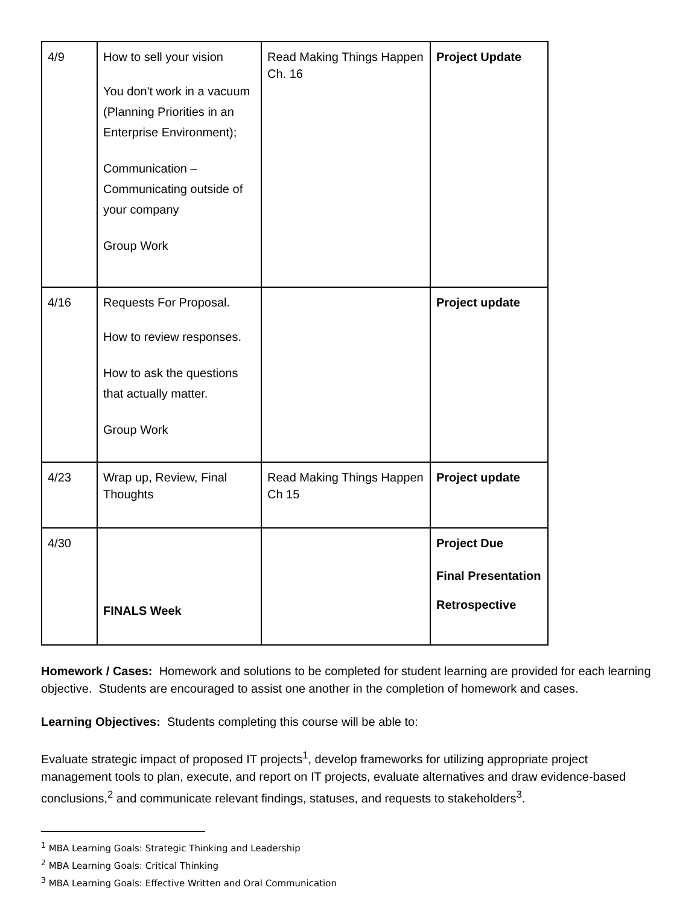| 4/9 | How to sell your vision You don't work in a vacuum (Planning Priorities in an Enterprise Environment); Communication – Communicating outside of your company Group Work | Read Making Things Happen Ch. 16 | Project Update |
| 4/16 | Requests For Proposal. How to review responses. How to ask the questions that actually matter. Group Work | | Project update |
| 4/23 | Wrap up, Review, Final Thoughts | Read Making Things Happen Ch 15 | Project update |
| 4/30 | FINALS Week | | Project Due Final Presentation Retrospective |
Homework / Cases: Homework and solutions to be completed for student learning are provided for each learning objective. Students are encouraged to assist one another in the completion of homework and cases.
Learning Objectives: Students completing this course will be able to:
Evaluate strategic impact of proposed IT projects<sup>1</sup>, develop frameworks for utilizing appropriate project management tools to plan, execute, and report on IT projects, evaluate alternatives and draw evidence-based conclusions,<sup>2</sup> and communicate relevant findings, statuses, and requests to stakeholders<sup>3</sup>.
<sup>1</sup> MBA Learning Goals: Strategic Thinking and Leadership
<sup>2</sup> MBA Learning Goals: Critical Thinking
<sup>3</sup> MBA Learning Goals: Effective Written and Oral Communication